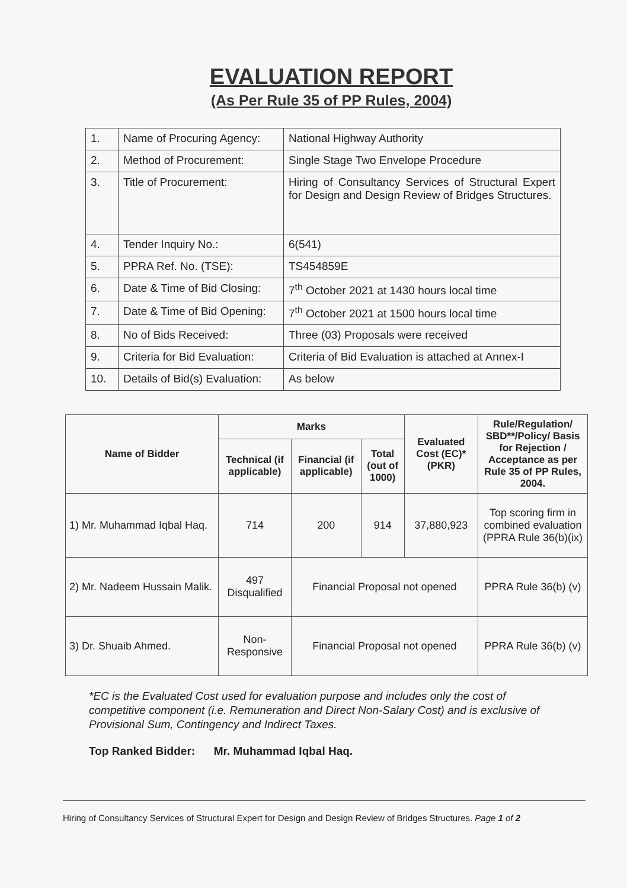EVALUATION REPORT
(As Per Rule 35 of PP Rules, 2004)
| 1. | Name of Procuring Agency: | National Highway Authority |
| 2. | Method of Procurement: | Single Stage Two Envelope Procedure |
| 3. | Title of Procurement: | Hiring of Consultancy Services of Structural Expert for Design and Design Review of Bridges Structures. |
| 4. | Tender Inquiry No.: | 6(541) |
| 5. | PPRA Ref. No. (TSE): | TS454859E |
| 6. | Date & Time of Bid Closing: | 7<sup>th</sup> October 2021 at 1430 hours local time |
| 7. | Date & Time of Bid Opening: | 7<sup>th</sup> October 2021 at 1500 hours local time |
| 8. | No of Bids Received: | Three (03) Proposals were received |
| 9. | Criteria for Bid Evaluation: | Criteria of Bid Evaluation is attached at Annex-I |
| 10. | Details of Bid(s) Evaluation: | As below |
| Name of Bidder | Marks | | | Evaluated Cost (EC)* (PKR) | Rule/Regulation/ SBD**/Policy/ Basis for Rejection / Acceptance as per Rule 35 of PP Rules, 2004. |
| --- | --- | --- | --- | --- | --- |
| | Technical (if applicable) | Financial (if applicable) | Total (out of 1000) | | |
| 1) Mr. Muhammad Iqbal Haq. | 714 | 200 | 914 | 37,880,923 | Top scoring firm in combined evaluation (PPRA Rule 36(b)(ix) |
| 2) Mr. Nadeem Hussain Malik. | 497 Disqualified | Financial Proposal not opened | | | PPRA Rule 36(b) (v) |
| 3) Dr. Shuaib Ahmed. | Non-Responsive | Financial Proposal not opened | | | PPRA Rule 36(b) (v) |
*EC is the Evaluated Cost used for evaluation purpose and includes only the cost of competitive component (i.e. Remuneration and Direct Non-Salary Cost) and is exclusive of Provisional Sum, Contingency and Indirect Taxes.
Top Ranked Bidder: Mr. Muhammad Iqbal Haq.
Hiring of Consultancy Services of Structural Expert for Design and Design Review of Bridges Structures. Page 1 of 2